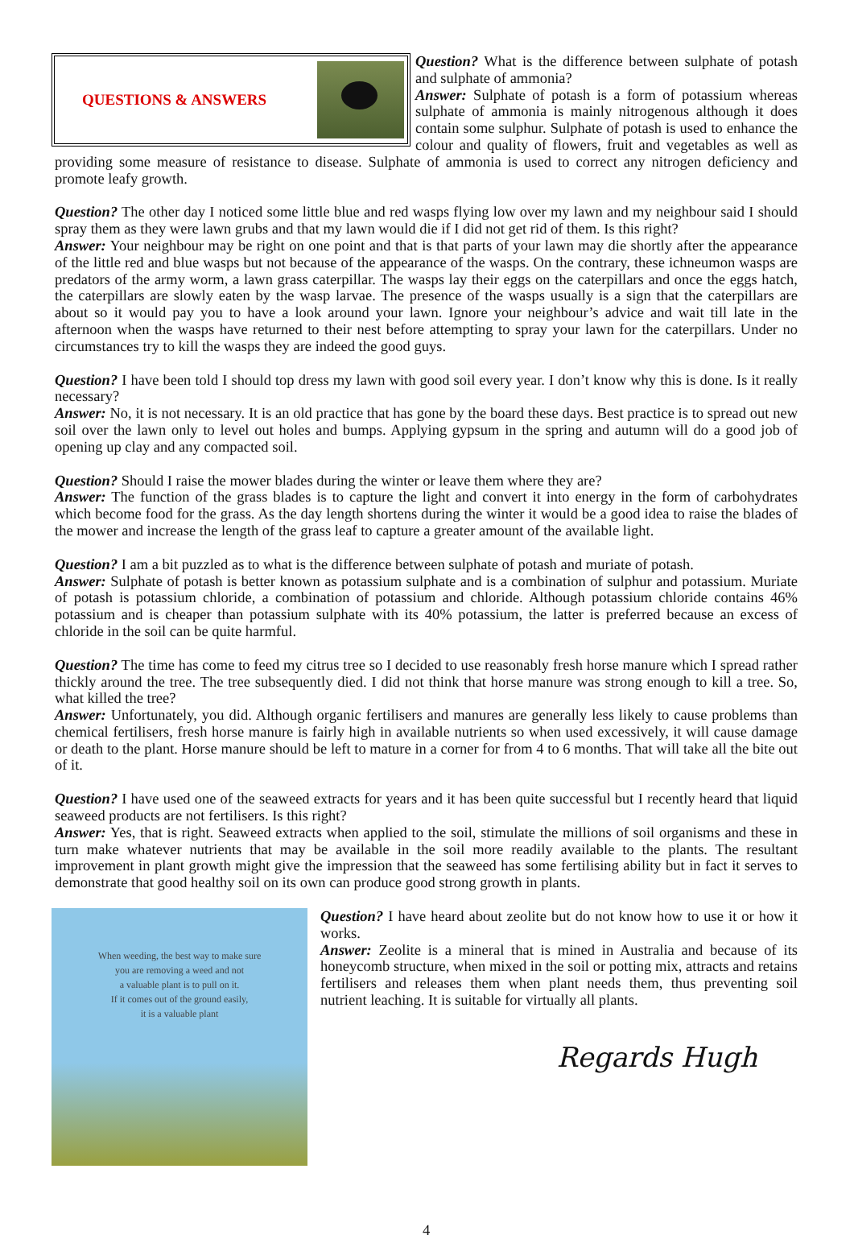QUESTIONS & ANSWERS
Question? What is the difference between sulphate of potash and sulphate of ammonia?
Answer: Sulphate of potash is a form of potassium whereas sulphate of ammonia is mainly nitrogenous although it does contain some sulphur. Sulphate of potash is used to enhance the colour and quality of flowers, fruit and vegetables as well as providing some measure of resistance to disease. Sulphate of ammonia is used to correct any nitrogen deficiency and promote leafy growth.
Question? The other day I noticed some little blue and red wasps flying low over my lawn and my neighbour said I should spray them as they were lawn grubs and that my lawn would die if I did not get rid of them. Is this right?
Answer: Your neighbour may be right on one point and that is that parts of your lawn may die shortly after the appearance of the little red and blue wasps but not because of the appearance of the wasps. On the contrary, these ichneumon wasps are predators of the army worm, a lawn grass caterpillar. The wasps lay their eggs on the caterpillars and once the eggs hatch, the caterpillars are slowly eaten by the wasp larvae. The presence of the wasps usually is a sign that the caterpillars are about so it would pay you to have a look around your lawn. Ignore your neighbour’s advice and wait till late in the afternoon when the wasps have returned to their nest before attempting to spray your lawn for the caterpillars. Under no circumstances try to kill the wasps they are indeed the good guys.
Question? I have been told I should top dress my lawn with good soil every year. I don’t know why this is done. Is it really necessary?
Answer: No, it is not necessary. It is an old practice that has gone by the board these days. Best practice is to spread out new soil over the lawn only to level out holes and bumps. Applying gypsum in the spring and autumn will do a good job of opening up clay and any compacted soil.
Question? Should I raise the mower blades during the winter or leave them where they are?
Answer: The function of the grass blades is to capture the light and convert it into energy in the form of carbohydrates which become food for the grass. As the day length shortens during the winter it would be a good idea to raise the blades of the mower and increase the length of the grass leaf to capture a greater amount of the available light.
Question? I am a bit puzzled as to what is the difference between sulphate of potash and muriate of potash.
Answer: Sulphate of potash is better known as potassium sulphate and is a combination of sulphur and potassium. Muriate of potash is potassium chloride, a combination of potassium and chloride. Although potassium chloride contains 46% potassium and is cheaper than potassium sulphate with its 40% potassium, the latter is preferred because an excess of chloride in the soil can be quite harmful.
Question? The time has come to feed my citrus tree so I decided to use reasonably fresh horse manure which I spread rather thickly around the tree. The tree subsequently died. I did not think that horse manure was strong enough to kill a tree. So, what killed the tree?
Answer: Unfortunately, you did. Although organic fertilisers and manures are generally less likely to cause problems than chemical fertilisers, fresh horse manure is fairly high in available nutrients so when used excessively, it will cause damage or death to the plant. Horse manure should be left to mature in a corner for from 4 to 6 months. That will take all the bite out of it.
Question? I have used one of the seaweed extracts for years and it has been quite successful but I recently heard that liquid seaweed products are not fertilisers. Is this right?
Answer: Yes, that is right. Seaweed extracts when applied to the soil, stimulate the millions of soil organisms and these in turn make whatever nutrients that may be available in the soil more readily available to the plants. The resultant improvement in plant growth might give the impression that the seaweed has some fertilising ability but in fact it serves to demonstrate that good healthy soil on its own can produce good strong growth in plants.
When weeding, the best way to make sure
you are removing a weed and not
a valuable plant is to pull on it.
If it comes out of the ground easily,
it is a valuable plant
Question? I have heard about zeolite but do not know how to use it or how it works.
Answer: Zeolite is a mineral that is mined in Australia and because of its honeycomb structure, when mixed in the soil or potting mix, attracts and retains fertilisers and releases them when plant needs them, thus preventing soil nutrient leaching. It is suitable for virtually all plants.
Regards Hugh
4